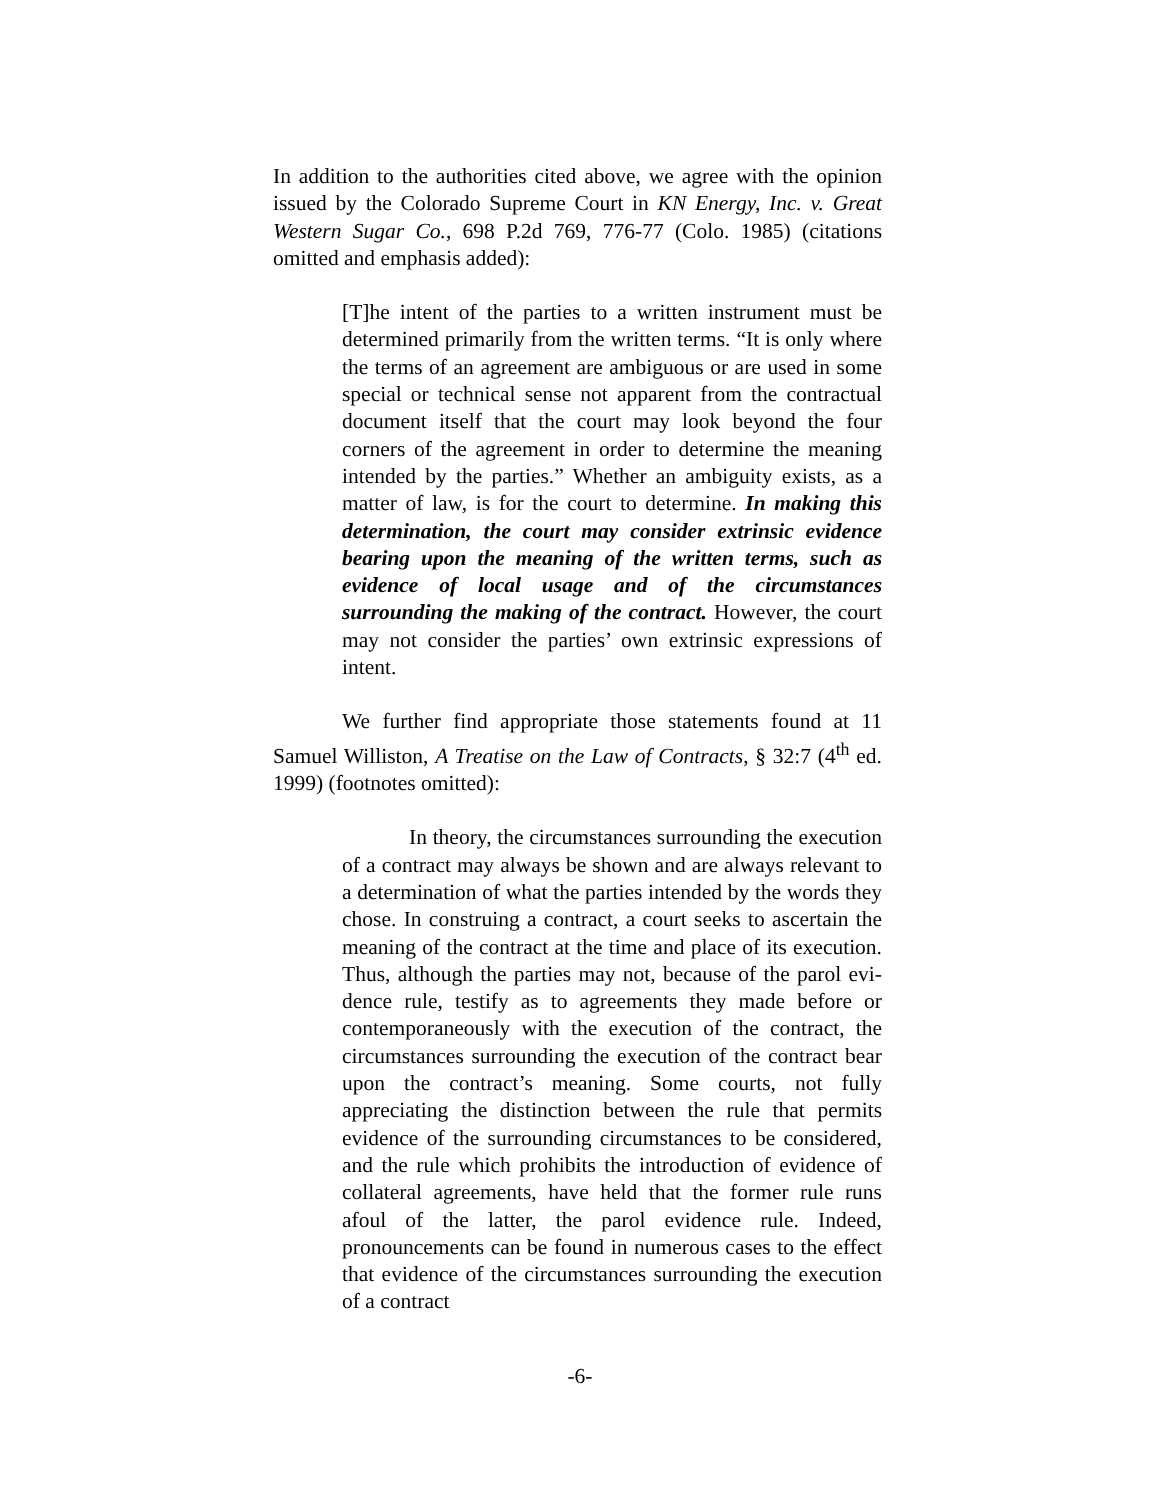In addition to the authorities cited above, we agree with the opinion issued by the Colorado Supreme Court in KN Energy, Inc. v. Great Western Sugar Co., 698 P.2d 769, 776-77 (Colo. 1985) (citations omitted and emphasis added):
[T]he intent of the parties to a written instrument must be determined primarily from the written terms. “It is only where the terms of an agreement are ambiguous or are used in some special or technical sense not apparent from the contractual document itself that the court may look beyond the four corners of the agreement in order to determine the meaning intended by the parties.” Whether an ambiguity exists, as a matter of law, is for the court to determine. In making this determination, the court may consider extrinsic evidence bearing upon the meaning of the written terms, such as evidence of local usage and of the circumstances surrounding the making of the contract. However, the court may not consider the parties’ own extrinsic expressions of intent.
We further find appropriate those statements found at 11 Samuel Williston, A Treatise on the Law of Contracts, § 32:7 (4<sup>th</sup> ed. 1999) (footnotes omitted):
In theory, the circumstances surrounding the execution of a contract may always be shown and are always relevant to a determination of what the parties intended by the words they chose. In construing a contract, a court seeks to ascertain the meaning of the contract at the time and place of its execution. Thus, although the parties may not, because of the parol evi-dence rule, testify as to agreements they made before or contemporaneously with the execution of the contract, the circumstances surrounding the execution of the contract bear upon the contract’s meaning. Some courts, not fully appreciating the distinction between the rule that permits evidence of the surrounding circumstances to be considered, and the rule which prohibits the introduction of evidence of collateral agreements, have held that the former rule runs afoul of the latter, the parol evidence rule. Indeed, pronouncements can be found in numerous cases to the effect that evidence of the circumstances surrounding the execution of a contract
-6-